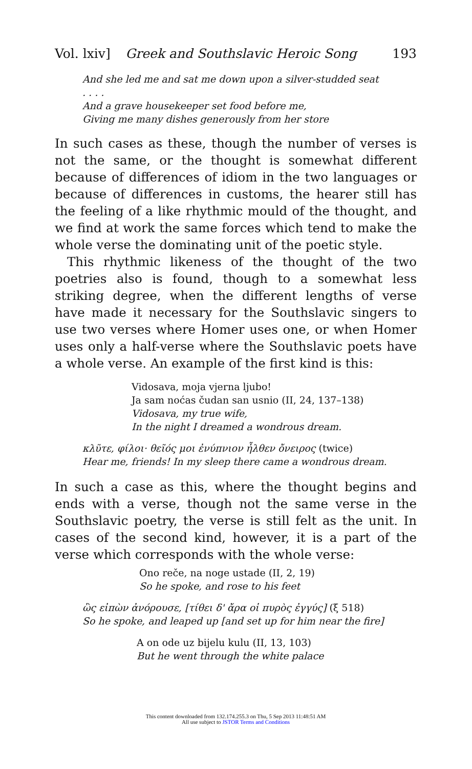Vol. lxiv] Greek and Southslavic Heroic Song 193
And she led me and sat me down upon a silver-studded seat
. . . .
And a grave housekeeper set food before me,
Giving me many dishes generously from her store
In such cases as these, though the number of verses is not the same, or the thought is somewhat different because of differences of idiom in the two languages or because of differences in customs, the hearer still has the feeling of a like rhythmic mould of the thought, and we find at work the same forces which tend to make the whole verse the dominating unit of the poetic style.
This rhythmic likeness of the thought of the two poetries also is found, though to a somewhat less striking degree, when the different lengths of verse have made it necessary for the Southslavic singers to use two verses where Homer uses one, or when Homer uses only a half-verse where the Southslavic poets have a whole verse. An example of the first kind is this:
Vidosava, moja vjerna ljubo!
Ja sam noćas čudan san usnio (II, 24, 137–138)
Vidosava, my true wife,
In the night I dreamed a wondrous dream.
κλῦτε, φίλοι· θεῖός μοι ἐνύπνιον ἦλθεν ὄνειρος (twice)
Hear me, friends! In my sleep there came a wondrous dream.
In such a case as this, where the thought begins and ends with a verse, though not the same verse in the Southslavic poetry, the verse is still felt as the unit. In cases of the second kind, however, it is a part of the verse which corresponds with the whole verse:
Ono reče, na noge ustade (II, 2, 19)
So he spoke, and rose to his feet
ὣς εἰπὼν ἀνόρουσε, [τίθει δ' ἄρα οἱ πυρὸς ἐγγύς] (ξ 518)
So he spoke, and leaped up [and set up for him near the fire]
A on ode uz bijelu kulu (II, 13, 103)
But he went through the white palace
This content downloaded from 132.174.255.3 on Thu, 5 Sep 2013 11:48:51 AM
All use subject to JSTOR Terms and Conditions